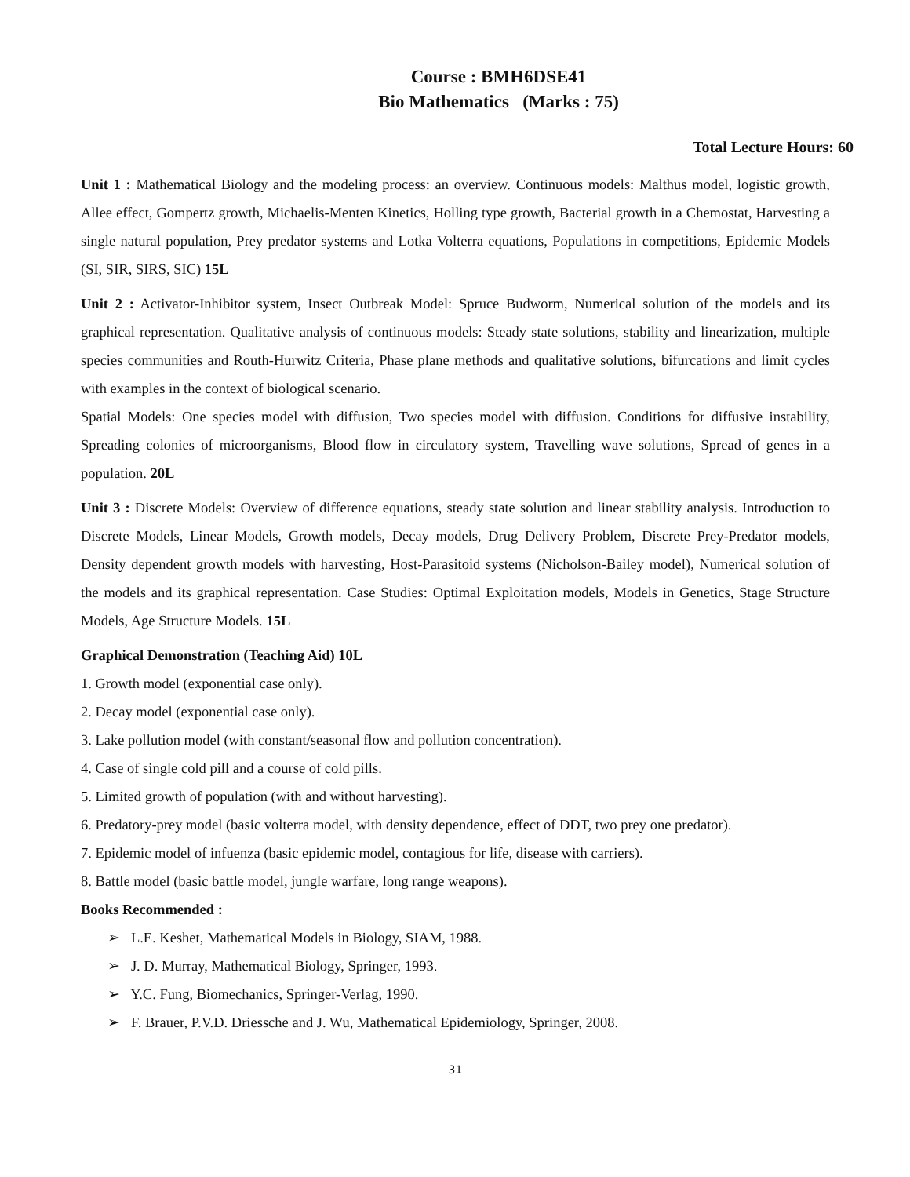Course : BMH6DSE41
Bio Mathematics (Marks : 75)
Total Lecture Hours: 60
Unit 1 : Mathematical Biology and the modeling process: an overview. Continuous models: Malthus model, logistic growth, Allee effect, Gompertz growth, Michaelis-Menten Kinetics, Holling type growth, Bacterial growth in a Chemostat, Harvesting a single natural population, Prey predator systems and Lotka Volterra equations, Populations in competitions, Epidemic Models (SI, SIR, SIRS, SIC) 15L
Unit 2 : Activator-Inhibitor system, Insect Outbreak Model: Spruce Budworm, Numerical solution of the models and its graphical representation. Qualitative analysis of continuous models: Steady state solutions, stability and linearization, multiple species communities and Routh-Hurwitz Criteria, Phase plane methods and qualitative solutions, bifurcations and limit cycles with examples in the context of biological scenario.
Spatial Models: One species model with diffusion, Two species model with diffusion. Conditions for diffusive instability, Spreading colonies of microorganisms, Blood flow in circulatory system, Travelling wave solutions, Spread of genes in a population. 20L
Unit 3 : Discrete Models: Overview of difference equations, steady state solution and linear stability analysis. Introduction to Discrete Models, Linear Models, Growth models, Decay models, Drug Delivery Problem, Discrete Prey-Predator models, Density dependent growth models with harvesting, Host-Parasitoid systems (Nicholson-Bailey model), Numerical solution of the models and its graphical representation. Case Studies: Optimal Exploitation models, Models in Genetics, Stage Structure Models, Age Structure Models. 15L
Graphical Demonstration (Teaching Aid) 10L
1. Growth model (exponential case only).
2. Decay model (exponential case only).
3. Lake pollution model (with constant/seasonal flow and pollution concentration).
4. Case of single cold pill and a course of cold pills.
5. Limited growth of population (with and without harvesting).
6. Predatory-prey model (basic volterra model, with density dependence, effect of DDT, two prey one predator).
7. Epidemic model of infuenza (basic epidemic model, contagious for life, disease with carriers).
8. Battle model (basic battle model, jungle warfare, long range weapons).
Books Recommended :
➢ L.E. Keshet, Mathematical Models in Biology, SIAM, 1988.
➢ J. D. Murray, Mathematical Biology, Springer, 1993.
➢ Y.C. Fung, Biomechanics, Springer-Verlag, 1990.
➢ F. Brauer, P.V.D. Driessche and J. Wu, Mathematical Epidemiology, Springer, 2008.
31